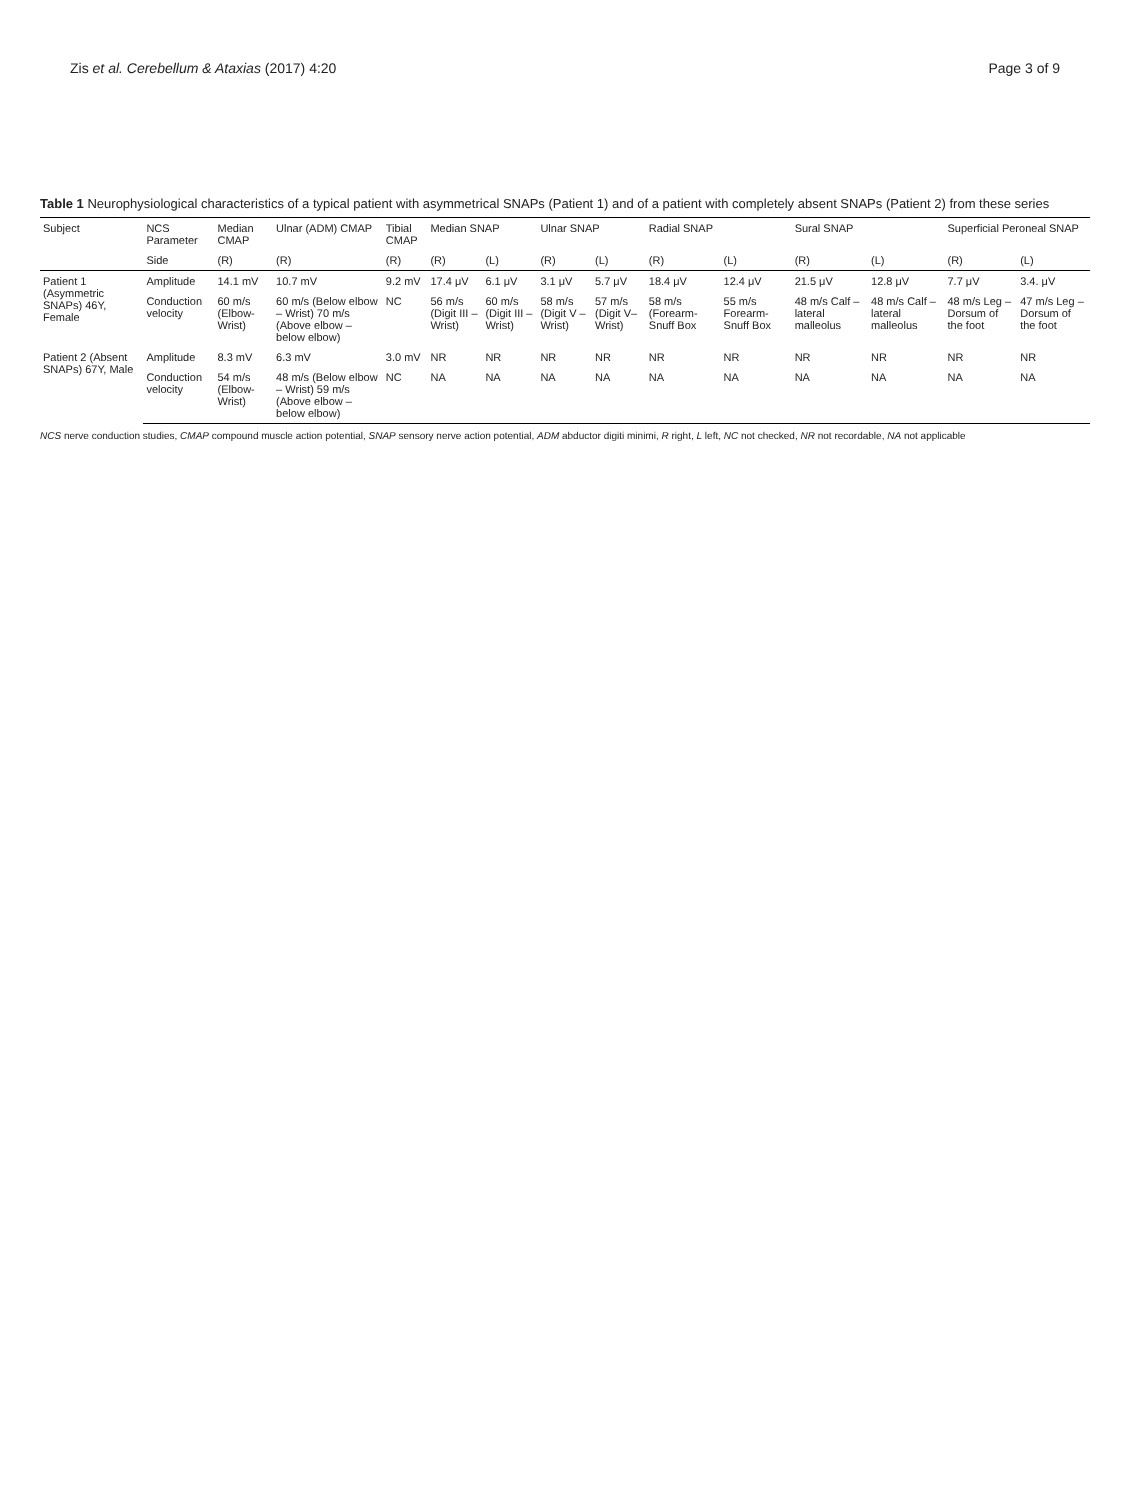Zis et al. Cerebellum & Ataxias (2017) 4:20 Page 3 of 9
Table 1 Neurophysiological characteristics of a typical patient with asymmetrical SNAPs (Patient 1) and of a patient with completely absent SNAPs (Patient 2) from these series
| Subject | NCS Parameter | Median CMAP | Ulnar (ADM) CMAP | Tibial CMAP | Median SNAP | | Ulnar SNAP | | Radial SNAP | | Sural SNAP | | Superficial Peroneal SNAP | |
| --- | --- | --- | --- | --- | --- | --- | --- | --- | --- | --- | --- | --- | --- | --- |
| | Side | (R) | (R) | (R) | (R) | (L) | (R) | (L) | (R) | (L) | (R) | (L) | (R) | (L) |
| Patient 1 (Asymmetric SNAPs) 46Y, Female | Amplitude | 14.1 mV | 10.7 mV | 9.2 mV | 17.4 μV | 6.1 μV | 3.1 μV | 5.7 μV | 18.4 μV | 12.4 μV | 21.5 μV | 12.8 μV | 7.7 μV | 3.4. μV |
| | Conduction velocity | 60 m/s (Elbow-Wrist) | 60 m/s (Below elbow – Wrist) 70 m/s (Above elbow – below elbow) | NC | 56 m/s (Digit III – Wrist) | 60 m/s (Digit III – Wrist) | 58 m/s (Digit V – Wrist) | 57 m/s (Digit V– Wrist) | 58 m/s (Forearm-Snuff Box | 55 m/s Forearm-Snuff Box | 48 m/s Calf – lateral malleolus | 48 m/s Calf – lateral malleolus | 48 m/s Leg – Dorsum of the foot | 47 m/s Leg – Dorsum of the foot |
| Patient 2 (Absent SNAPs) 67Y, Male | Amplitude | 8.3 mV | 6.3 mV | 3.0 mV | NR | NR | NR | NR | NR | NR | NR | NR | NR | NR |
| | Conduction velocity | 54 m/s (Elbow-Wrist) | 48 m/s (Below elbow – Wrist) 59 m/s (Above elbow – below elbow) | NC | NA | NA | NA | NA | NA | NA | NA | NA | NA | NA |
NCS nerve conduction studies, CMAP compound muscle action potential, SNAP sensory nerve action potential, ADM abductor digiti minimi, R right, L left, NC not checked, NR not recordable, NA not applicable